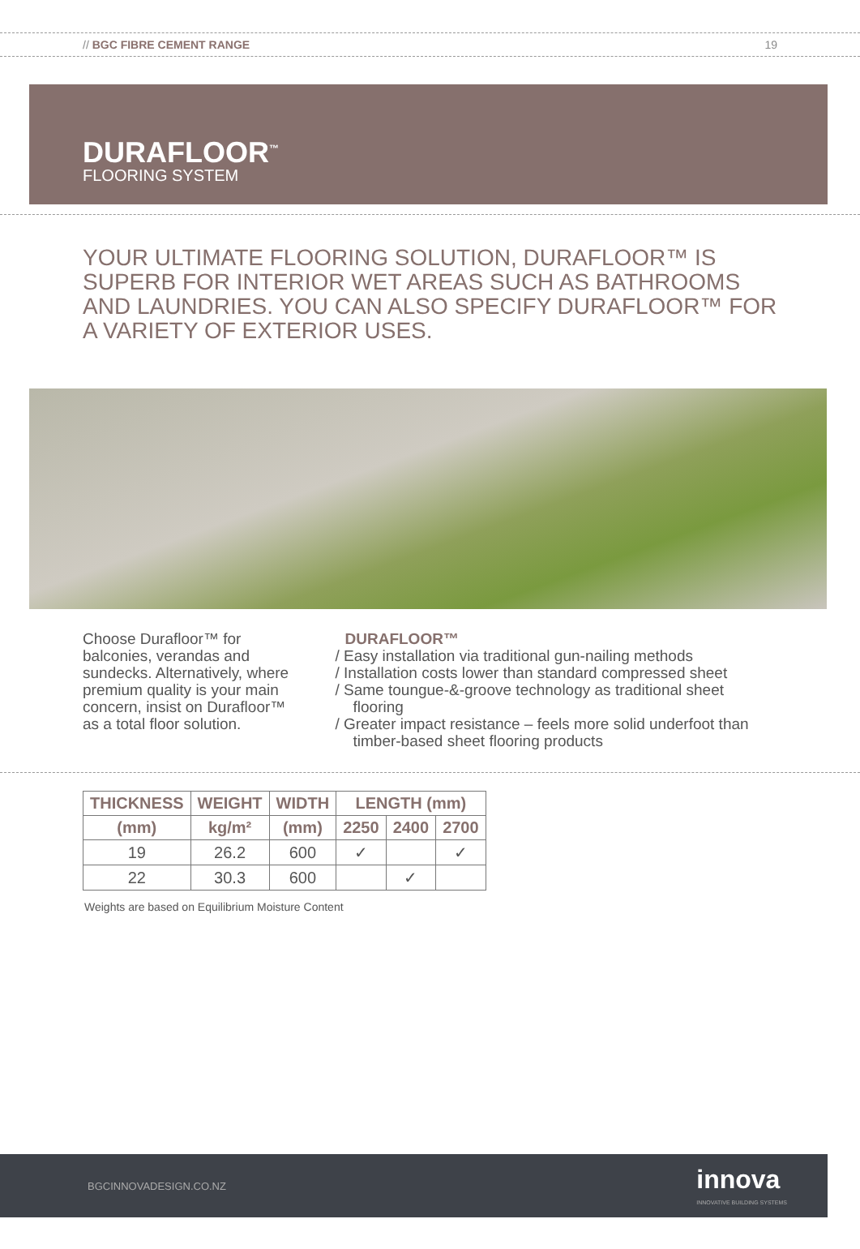// BGC FIBRE CEMENT RANGE 19
DURAFLOOR<sup>™</sup>
FLOORING SYSTEM
YOUR ULTIMATE FLOORING SOLUTION, DURAFLOOR™ IS SUPERB FOR INTERIOR WET AREAS SUCH AS BATHROOMS AND LAUNDRIES. YOU CAN ALSO SPECIFY DURAFLOOR™ FOR A VARIETY OF EXTERIOR USES.
Choose Durafloor™ for balconies, verandas and sundecks. Alternatively, where premium quality is your main concern, insist on Durafloor™ as a total floor solution.
DURAFLOOR™
/ Easy installation via traditional gun-nailing methods
/ Installation costs lower than standard compressed sheet
/ Same toungue-&-groove technology as traditional sheet flooring
/ Greater impact resistance – feels more solid underfoot than timber-based sheet flooring products
| THICKNESS | WEIGHT | WIDTH | LENGTH (mm) | | |
| --- | --- | --- | --- | --- | --- |
| (mm) | kg/m² | (mm) | 2250 | 2400 | 2700 |
| 19 | 26.2 | 600 | ✓ | | ✓ |
| 22 | 30.3 | 600 | | ✓ | |
Weights are based on Equilibrium Moisture Content
BGCINNOVADESIGN.CO.NZ innova
INNOVATIVE BUILDING SYSTEMS